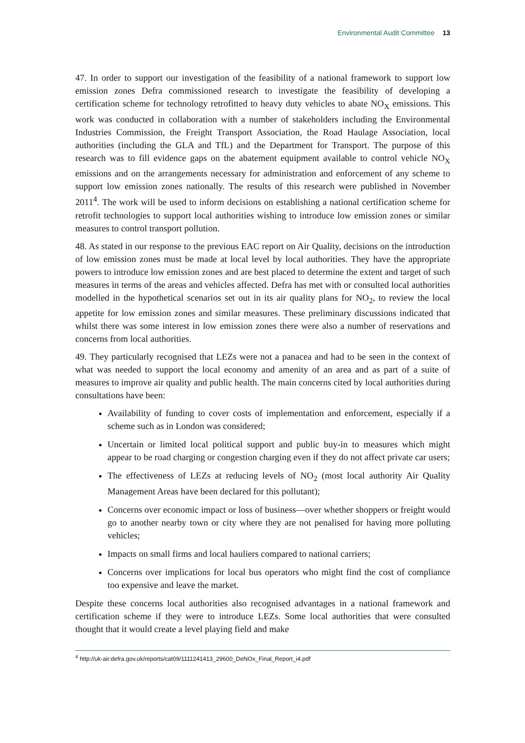Environmental Audit Committee 13
47. In order to support our investigation of the feasibility of a national framework to support low emission zones Defra commissioned research to investigate the feasibility of developing a certification scheme for technology retrofitted to heavy duty vehicles to abate NO<sub>X</sub> emissions. This work was conducted in collaboration with a number of stakeholders including the Environmental Industries Commission, the Freight Transport Association, the Road Haulage Association, local authorities (including the GLA and TfL) and the Department for Transport. The purpose of this research was to fill evidence gaps on the abatement equipment available to control vehicle NO<sub>X</sub> emissions and on the arrangements necessary for administration and enforcement of any scheme to support low emission zones nationally. The results of this research were published in November 2011<sup>4</sup>. The work will be used to inform decisions on establishing a national certification scheme for retrofit technologies to support local authorities wishing to introduce low emission zones or similar measures to control transport pollution.
48. As stated in our response to the previous EAC report on Air Quality, decisions on the introduction of low emission zones must be made at local level by local authorities. They have the appropriate powers to introduce low emission zones and are best placed to determine the extent and target of such measures in terms of the areas and vehicles affected. Defra has met with or consulted local authorities modelled in the hypothetical scenarios set out in its air quality plans for NO<sub>2</sub>, to review the local appetite for low emission zones and similar measures. These preliminary discussions indicated that whilst there was some interest in low emission zones there were also a number of reservations and concerns from local authorities.
49. They particularly recognised that LEZs were not a panacea and had to be seen in the context of what was needed to support the local economy and amenity of an area and as part of a suite of measures to improve air quality and public health. The main concerns cited by local authorities during consultations have been:
Availability of funding to cover costs of implementation and enforcement, especially if a scheme such as in London was considered;
Uncertain or limited local political support and public buy-in to measures which might appear to be road charging or congestion charging even if they do not affect private car users;
The effectiveness of LEZs at reducing levels of NO<sub>2</sub> (most local authority Air Quality Management Areas have been declared for this pollutant);
Concerns over economic impact or loss of business—over whether shoppers or freight would go to another nearby town or city where they are not penalised for having more polluting vehicles;
Impacts on small firms and local hauliers compared to national carriers;
Concerns over implications for local bus operators who might find the cost of compliance too expensive and leave the market.
Despite these concerns local authorities also recognised advantages in a national framework and certification scheme if they were to introduce LEZs. Some local authorities that were consulted thought that it would create a level playing field and make
<sup>4</sup> http://uk-air.defra.gov.uk/reports/cat09/1111241413_29600_DeNOx_Final_Report_i4.pdf